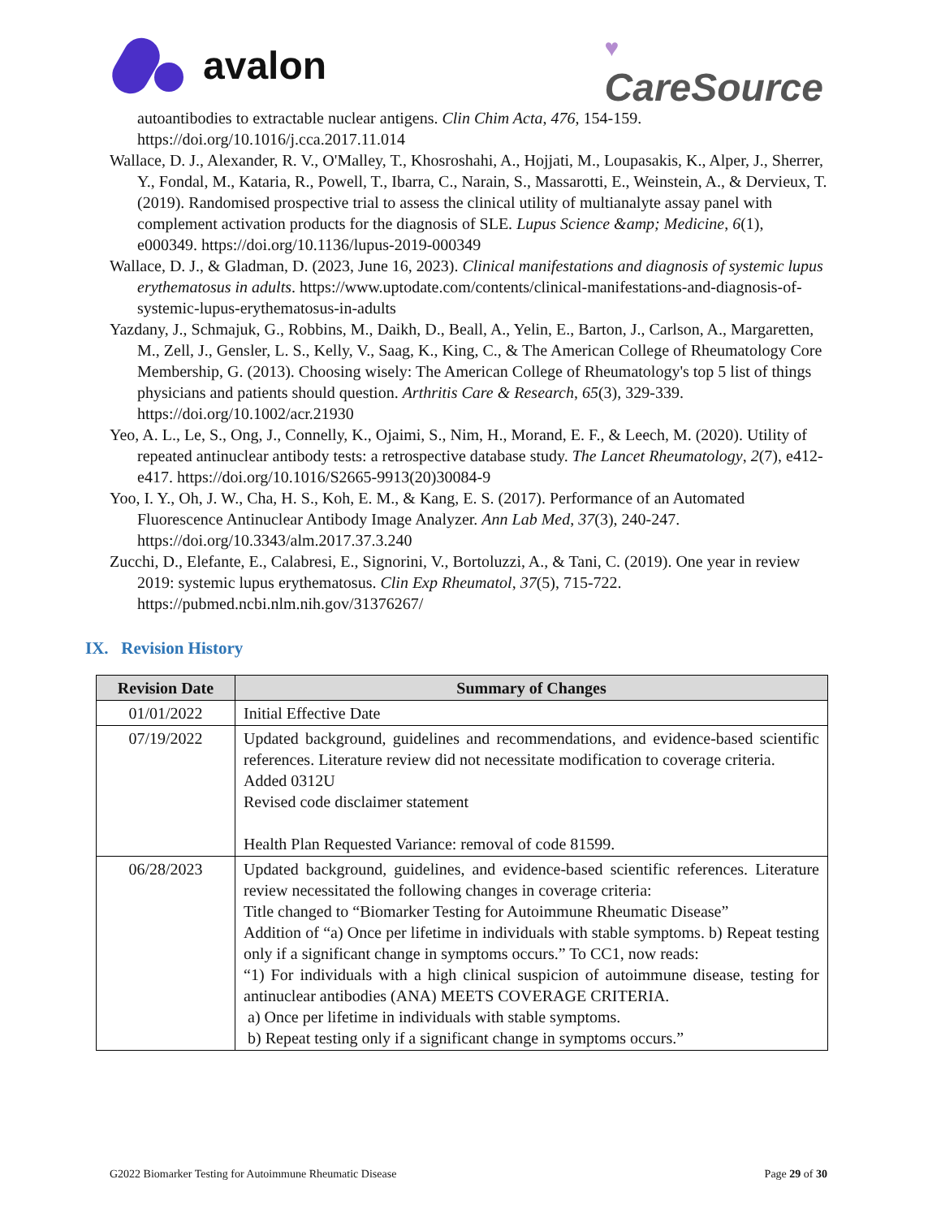avalon
♥
CareSource
autoantibodies to extractable nuclear antigens. Clin Chim Acta, 476, 154-159. https://doi.org/10.1016/j.cca.2017.11.014
Wallace, D. J., Alexander, R. V., O'Malley, T., Khosroshahi, A., Hojjati, M., Loupasakis, K., Alper, J., Sherrer, Y., Fondal, M., Kataria, R., Powell, T., Ibarra, C., Narain, S., Massarotti, E., Weinstein, A., & Dervieux, T. (2019). Randomised prospective trial to assess the clinical utility of multianalyte assay panel with complement activation products for the diagnosis of SLE. Lupus Science &amp; Medicine, 6(1), e000349. https://doi.org/10.1136/lupus-2019-000349
Wallace, D. J., & Gladman, D. (2023, June 16, 2023). Clinical manifestations and diagnosis of systemic lupus erythematosus in adults. https://www.uptodate.com/contents/clinical-manifestations-and-diagnosis-of-systemic-lupus-erythematosus-in-adults
Yazdany, J., Schmajuk, G., Robbins, M., Daikh, D., Beall, A., Yelin, E., Barton, J., Carlson, A., Margaretten, M., Zell, J., Gensler, L. S., Kelly, V., Saag, K., King, C., & The American College of Rheumatology Core Membership, G. (2013). Choosing wisely: The American College of Rheumatology's top 5 list of things physicians and patients should question. Arthritis Care & Research, 65(3), 329-339. https://doi.org/10.1002/acr.21930
Yeo, A. L., Le, S., Ong, J., Connelly, K., Ojaimi, S., Nim, H., Morand, E. F., & Leech, M. (2020). Utility of repeated antinuclear antibody tests: a retrospective database study. The Lancet Rheumatology, 2(7), e412-e417. https://doi.org/10.1016/S2665-9913(20)30084-9
Yoo, I. Y., Oh, J. W., Cha, H. S., Koh, E. M., & Kang, E. S. (2017). Performance of an Automated Fluorescence Antinuclear Antibody Image Analyzer. Ann Lab Med, 37(3), 240-247. https://doi.org/10.3343/alm.2017.37.3.240
Zucchi, D., Elefante, E., Calabresi, E., Signorini, V., Bortoluzzi, A., & Tani, C. (2019). One year in review 2019: systemic lupus erythematosus. Clin Exp Rheumatol, 37(5), 715-722. https://pubmed.ncbi.nlm.nih.gov/31376267/
IX. Revision History
| Revision Date | Summary of Changes |
| --- | --- |
| 01/01/2022 | Initial Effective Date |
| 07/19/2022 | Updated background, guidelines and recommendations, and evidence-based scientific references. Literature review did not necessitate modification to coverage criteria. Added 0312U Revised code disclaimer statement Health Plan Requested Variance: removal of code 81599. |
| 06/28/2023 | Updated background, guidelines, and evidence-based scientific references. Literature review necessitated the following changes in coverage criteria: Title changed to “Biomarker Testing for Autoimmune Rheumatic Disease” Addition of “a) Once per lifetime in individuals with stable symptoms. b) Repeat testing only if a significant change in symptoms occurs.” To CC1, now reads: “1) For individuals with a high clinical suspicion of autoimmune disease, testing for antinuclear antibodies (ANA) MEETS COVERAGE CRITERIA. a) Once per lifetime in individuals with stable symptoms. b) Repeat testing only if a significant change in symptoms occurs.” |
G2022 Biomarker Testing for Autoimmune Rheumatic Disease Page 29 of 30